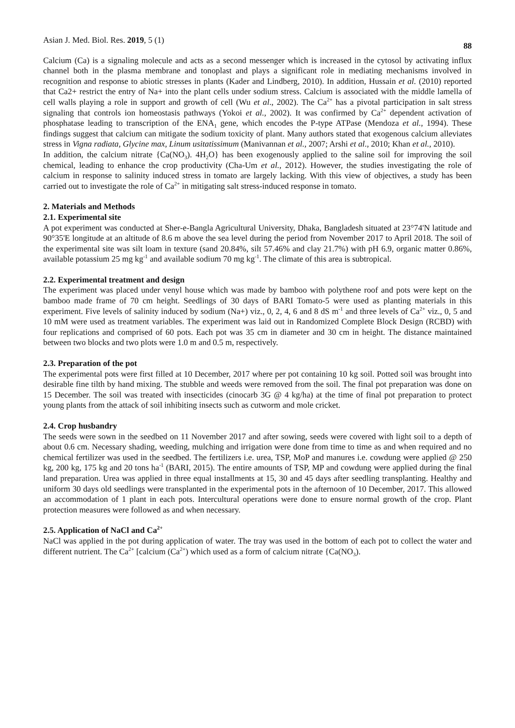Asian J. Med. Biol. Res. 2019, 5 (1) 88
Calcium (Ca) is a signaling molecule and acts as a second messenger which is increased in the cytosol by activating influx channel both in the plasma membrane and tonoplast and plays a significant role in mediating mechanisms involved in recognition and response to abiotic stresses in plants (Kader and Lindberg, 2010). In addition, Hussain et al. (2010) reported that Ca2+ restrict the entry of Na+ into the plant cells under sodium stress. Calcium is associated with the middle lamella of cell walls playing a role in support and growth of cell (Wu et al., 2002). The Ca<sup>2+</sup> has a pivotal participation in salt stress signaling that controls ion homeostasis pathways (Yokoi et al., 2002). It was confirmed by Ca<sup>2+</sup> dependent activation of phosphatase leading to transcription of the ENA<sub>1</sub> gene, which encodes the P-type ATPase (Mendoza et al., 1994). These findings suggest that calcium can mitigate the sodium toxicity of plant. Many authors stated that exogenous calcium alleviates stress in Vigna radiata, Glycine max, Linum usitatissimum (Manivannan et al., 2007; Arshi et al., 2010; Khan et al., 2010).
In addition, the calcium nitrate {Ca(NO<sub>3</sub>). 4H<sub>2</sub>O} has been exogenously applied to the saline soil for improving the soil chemical, leading to enhance the crop productivity (Cha-Um et al., 2012). However, the studies investigating the role of calcium in response to salinity induced stress in tomato are largely lacking. With this view of objectives, a study has been carried out to investigate the role of Ca<sup>2+</sup> in mitigating salt stress-induced response in tomato.
2. Materials and Methods
2.1. Experimental site
A pot experiment was conducted at Sher-e-Bangla Agricultural University, Dhaka, Bangladesh situated at 23°74'N latitude and 90°35'E longitude at an altitude of 8.6 m above the sea level during the period from November 2017 to April 2018. The soil of the experimental site was silt loam in texture (sand 20.84%, silt 57.46% and clay 21.7%) with pH 6.9, organic matter 0.86%, available potassium 25 mg kg<sup>-1</sup> and available sodium 70 mg kg<sup>-1</sup>. The climate of this area is subtropical.
2.2. Experimental treatment and design
The experiment was placed under venyl house which was made by bamboo with polythene roof and pots were kept on the bamboo made frame of 70 cm height. Seedlings of 30 days of BARI Tomato-5 were used as planting materials in this experiment. Five levels of salinity induced by sodium (Na+) viz., 0, 2, 4, 6 and 8 dS m<sup>-1</sup> and three levels of Ca<sup>2+</sup> viz., 0, 5 and 10 mM were used as treatment variables. The experiment was laid out in Randomized Complete Block Design (RCBD) with four replications and comprised of 60 pots. Each pot was 35 cm in diameter and 30 cm in height. The distance maintained between two blocks and two plots were 1.0 m and 0.5 m, respectively.
2.3. Preparation of the pot
The experimental pots were first filled at 10 December, 2017 where per pot containing 10 kg soil. Potted soil was brought into desirable fine tilth by hand mixing. The stubble and weeds were removed from the soil. The final pot preparation was done on 15 December. The soil was treated with insecticides (cinocarb 3G @ 4 kg/ha) at the time of final pot preparation to protect young plants from the attack of soil inhibiting insects such as cutworm and mole cricket.
2.4. Crop husbandry
The seeds were sown in the seedbed on 11 November 2017 and after sowing, seeds were covered with light soil to a depth of about 0.6 cm. Necessary shading, weeding, mulching and irrigation were done from time to time as and when required and no chemical fertilizer was used in the seedbed. The fertilizers i.e. urea, TSP, MoP and manures i.e. cowdung were applied @ 250 kg, 200 kg, 175 kg and 20 tons ha<sup>-1</sup> (BARI, 2015). The entire amounts of TSP, MP and cowdung were applied during the final land preparation. Urea was applied in three equal installments at 15, 30 and 45 days after seedling transplanting. Healthy and uniform 30 days old seedlings were transplanted in the experimental pots in the afternoon of 10 December, 2017. This allowed an accommodation of 1 plant in each pots. Intercultural operations were done to ensure normal growth of the crop. Plant protection measures were followed as and when necessary.
2.5. Application of NaCl and Ca<sup>2+</sup>
NaCl was applied in the pot during application of water. The tray was used in the bottom of each pot to collect the water and different nutrient. The Ca<sup>2+</sup> [calcium (Ca<sup>2+</sup>) which used as a form of calcium nitrate {Ca(NO<sub>3</sub>).